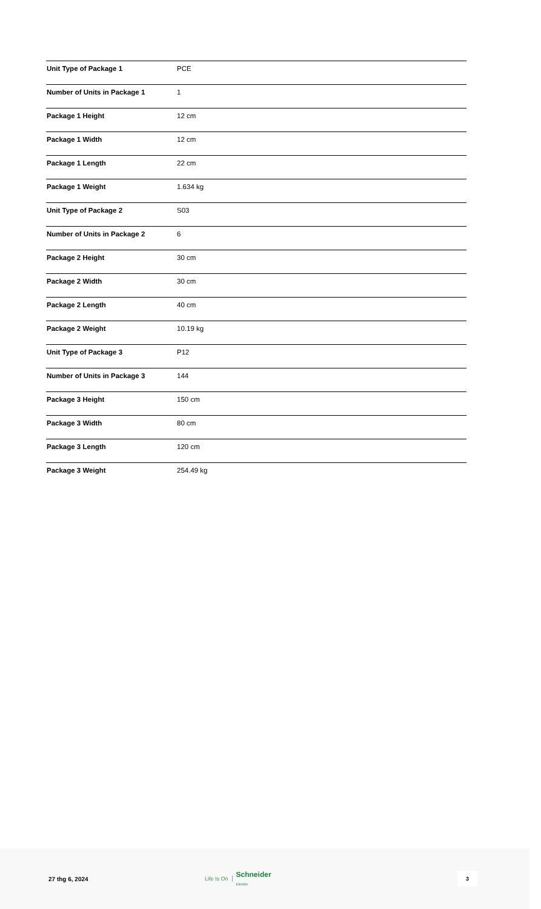| Unit Type of Package 1 | PCE |
| Number of Units in Package 1 | 1 |
| Package 1 Height | 12 cm |
| Package 1 Width | 12 cm |
| Package 1 Length | 22 cm |
| Package 1 Weight | 1.634 kg |
| Unit Type of Package 2 | S03 |
| Number of Units in Package 2 | 6 |
| Package 2 Height | 30 cm |
| Package 2 Width | 30 cm |
| Package 2 Length | 40 cm |
| Package 2 Weight | 10.19 kg |
| Unit Type of Package 3 | P12 |
| Number of Units in Package 3 | 144 |
| Package 3 Height | 150 cm |
| Package 3 Width | 80 cm |
| Package 3 Length | 120 cm |
| Package 3 Weight | 254.49 kg |
27 thg 6, 2024
Life Is On Schneider
Electric
3